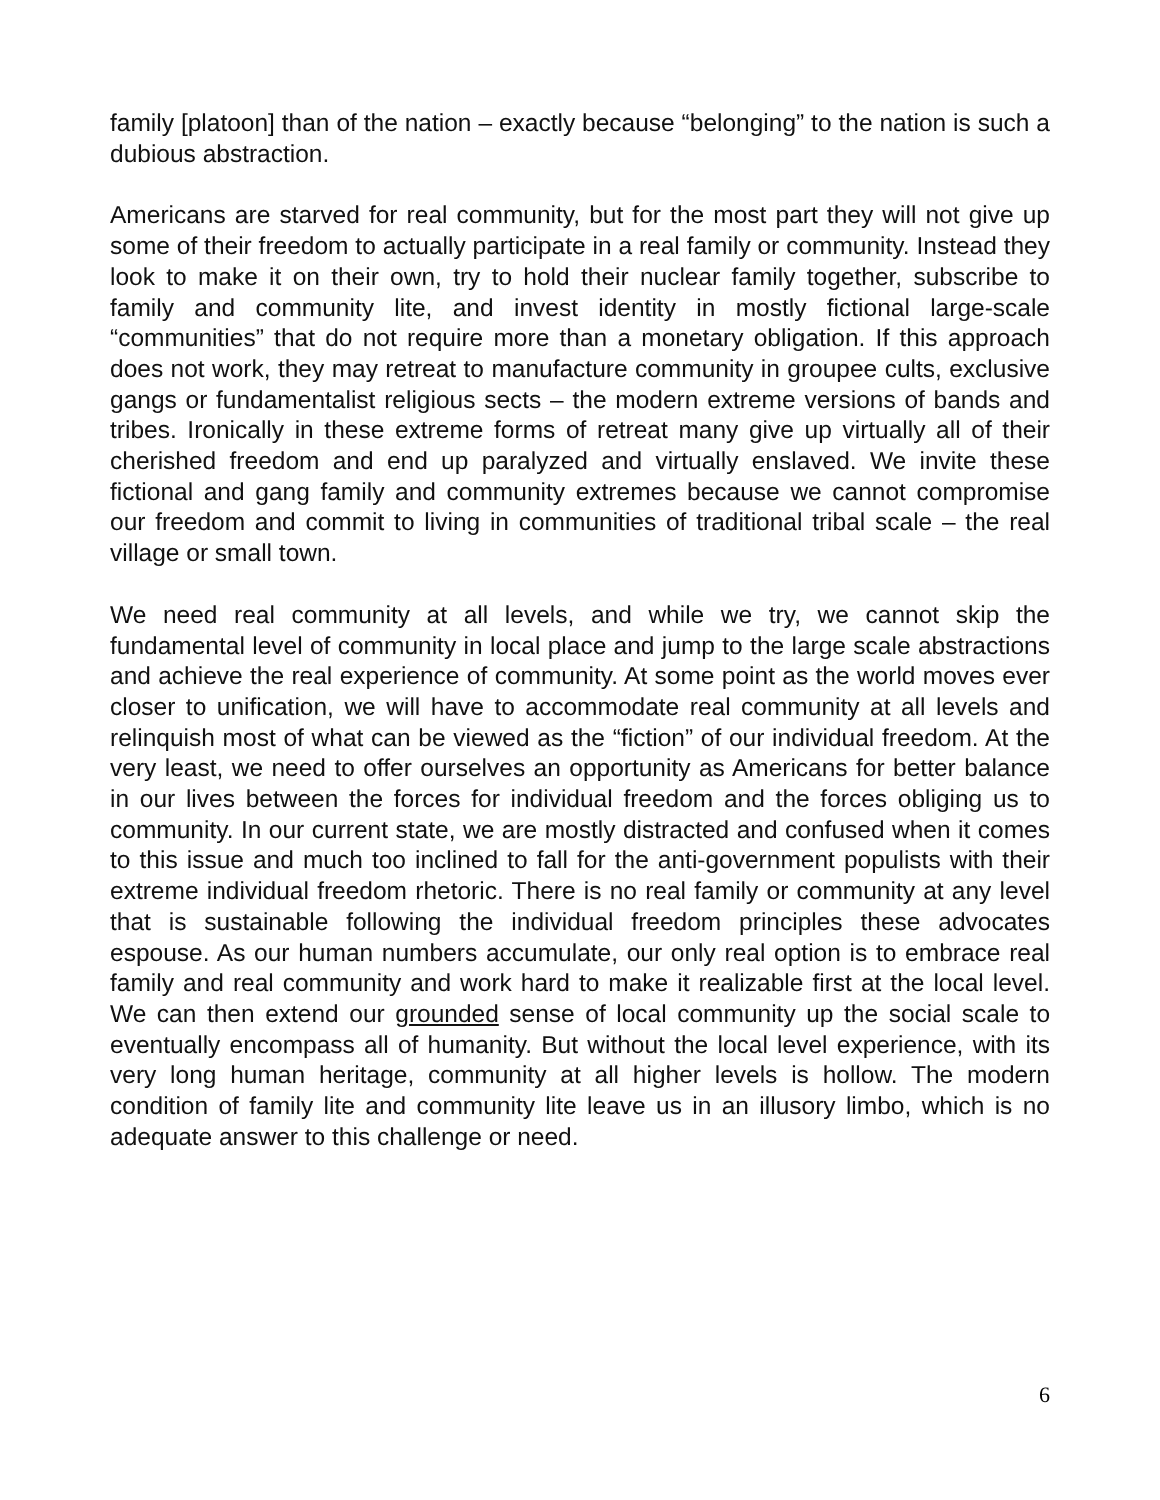family [platoon] than of the nation – exactly because “belonging” to the nation is such a dubious abstraction.
Americans are starved for real community, but for the most part they will not give up some of their freedom to actually participate in a real family or community. Instead they look to make it on their own, try to hold their nuclear family together, subscribe to family and community lite, and invest identity in mostly fictional large-scale “communities” that do not require more than a monetary obligation. If this approach does not work, they may retreat to manufacture community in groupee cults, exclusive gangs or fundamentalist religious sects – the modern extreme versions of bands and tribes. Ironically in these extreme forms of retreat many give up virtually all of their cherished freedom and end up paralyzed and virtually enslaved. We invite these fictional and gang family and community extremes because we cannot compromise our freedom and commit to living in communities of traditional tribal scale – the real village or small town.
We need real community at all levels, and while we try, we cannot skip the fundamental level of community in local place and jump to the large scale abstractions and achieve the real experience of community. At some point as the world moves ever closer to unification, we will have to accommodate real community at all levels and relinquish most of what can be viewed as the “fiction” of our individual freedom. At the very least, we need to offer ourselves an opportunity as Americans for better balance in our lives between the forces for individual freedom and the forces obliging us to community. In our current state, we are mostly distracted and confused when it comes to this issue and much too inclined to fall for the anti-government populists with their extreme individual freedom rhetoric. There is no real family or community at any level that is sustainable following the individual freedom principles these advocates espouse. As our human numbers accumulate, our only real option is to embrace real family and real community and work hard to make it realizable first at the local level. We can then extend our grounded sense of local community up the social scale to eventually encompass all of humanity. But without the local level experience, with its very long human heritage, community at all higher levels is hollow. The modern condition of family lite and community lite leave us in an illusory limbo, which is no adequate answer to this challenge or need.
6